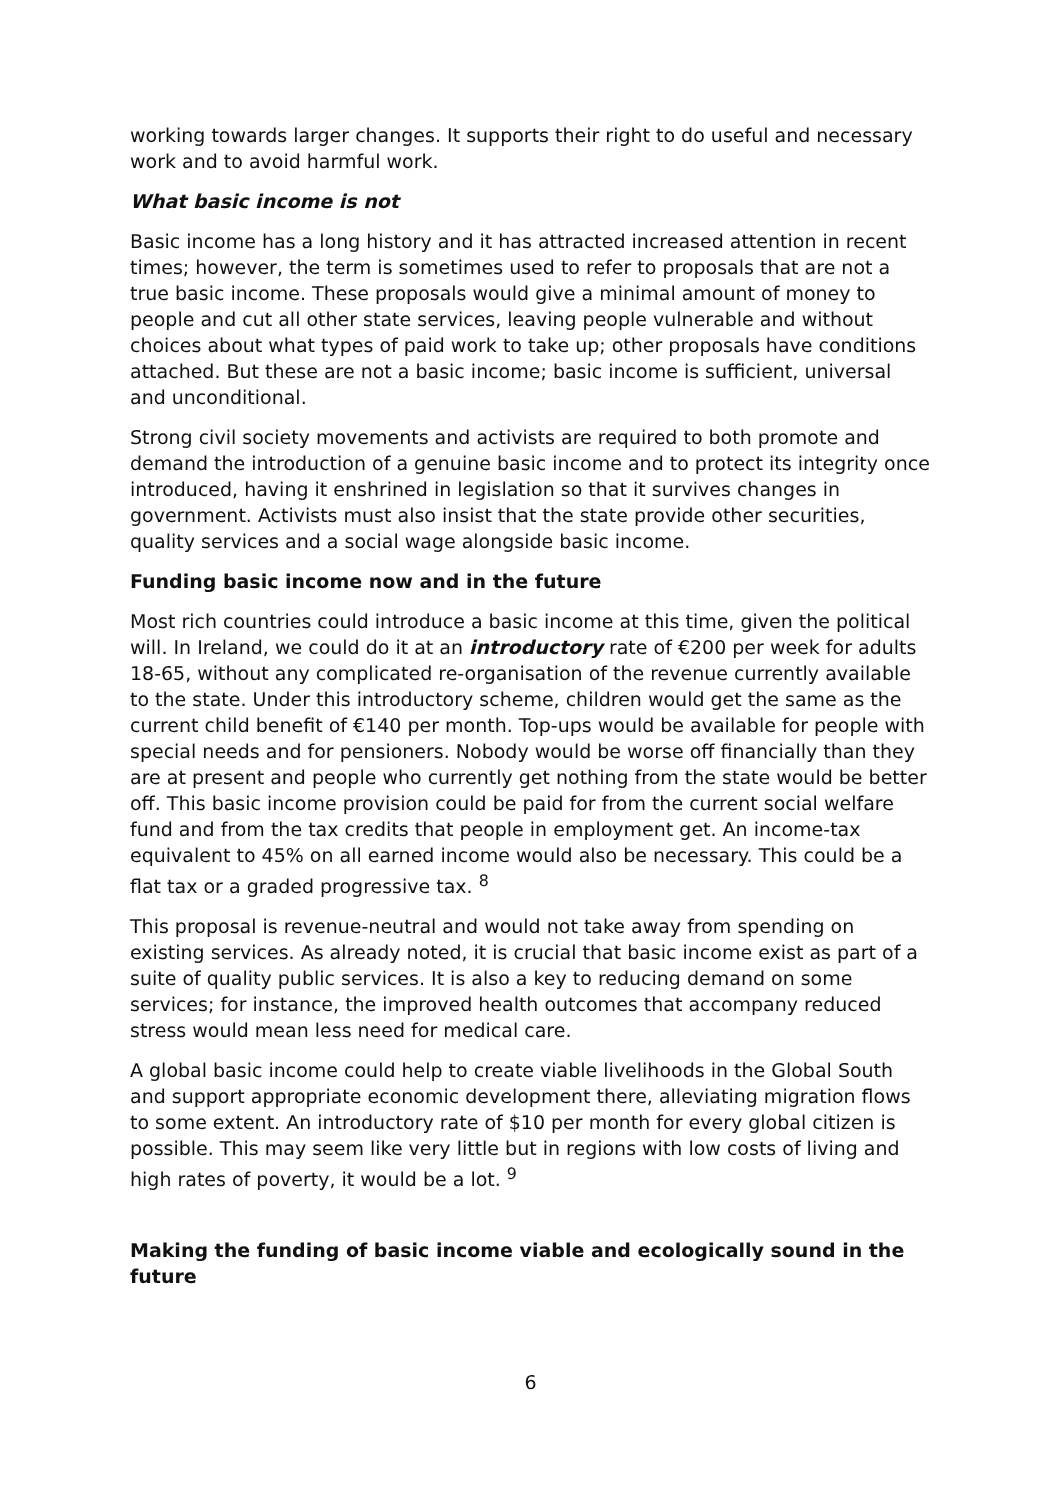working towards larger changes. It supports their right to do useful and necessary work and to avoid harmful work.
What basic income is not
Basic income has a long history and it has attracted increased attention in recent times; however, the term is sometimes used to refer to proposals that are not a true basic income. These proposals would give a minimal amount of money to people and cut all other state services, leaving people vulnerable and without choices about what types of paid work to take up; other proposals have conditions attached. But these are not a basic income; basic income is sufficient, universal and unconditional.
Strong civil society movements and activists are required to both promote and demand the introduction of a genuine basic income and to protect its integrity once introduced, having it enshrined in legislation so that it survives changes in government. Activists must also insist that the state provide other securities, quality services and a social wage alongside basic income.
Funding basic income now and in the future
Most rich countries could introduce a basic income at this time, given the political will. In Ireland, we could do it at an introductory rate of €200 per week for adults 18-65, without any complicated re-organisation of the revenue currently available to the state. Under this introductory scheme, children would get the same as the current child benefit of €140 per month. Top-ups would be available for people with special needs and for pensioners. Nobody would be worse off financially than they are at present and people who currently get nothing from the state would be better off. This basic income provision could be paid for from the current social welfare fund and from the tax credits that people in employment get. An income-tax equivalent to 45% on all earned income would also be necessary. This could be a flat tax or a graded progressive tax. <sup>8</sup>
This proposal is revenue-neutral and would not take away from spending on existing services. As already noted, it is crucial that basic income exist as part of a suite of quality public services. It is also a key to reducing demand on some services; for instance, the improved health outcomes that accompany reduced stress would mean less need for medical care.
A global basic income could help to create viable livelihoods in the Global South and support appropriate economic development there, alleviating migration flows to some extent. An introductory rate of $10 per month for every global citizen is possible. This may seem like very little but in regions with low costs of living and high rates of poverty, it would be a lot. <sup>9</sup>
Making the funding of basic income viable and ecologically sound in the future
6